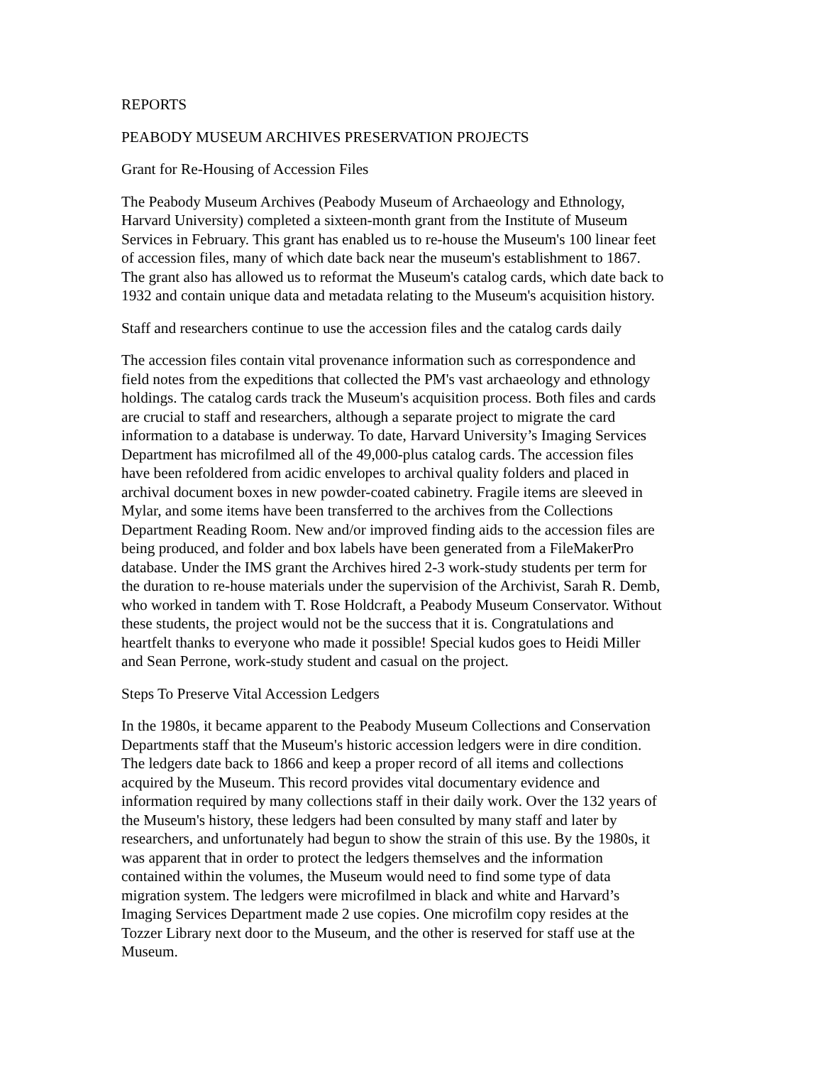REPORTS
PEABODY MUSEUM ARCHIVES PRESERVATION PROJECTS
Grant for Re-Housing of Accession Files
The Peabody Museum Archives (Peabody Museum of Archaeology and Ethnology,
Harvard University) completed a sixteen-month grant from the Institute of Museum
Services in February. This grant has enabled us to re-house the Museum's 100 linear feet
of accession files, many of which date back near the museum's establishment to 1867.
The grant also has allowed us to reformat the Museum's catalog cards, which date back to
1932 and contain unique data and metadata relating to the Museum's acquisition history.
Staff and researchers continue to use the accession files and the catalog cards daily
The accession files contain vital provenance information such as correspondence and
field notes from the expeditions that collected the PM's vast archaeology and ethnology
holdings. The catalog cards track the Museum's acquisition process. Both files and cards
are crucial to staff and researchers, although a separate project to migrate the card
information to a database is underway. To date, Harvard University’s Imaging Services
Department has microfilmed all of the 49,000-plus catalog cards. The accession files
have been refoldered from acidic envelopes to archival quality folders and placed in
archival document boxes in new powder-coated cabinetry. Fragile items are sleeved in
Mylar, and some items have been transferred to the archives from the Collections
Department Reading Room. New and/or improved finding aids to the accession files are
being produced, and folder and box labels have been generated from a FileMakerPro
database. Under the IMS grant the Archives hired 2-3 work-study students per term for
the duration to re-house materials under the supervision of the Archivist, Sarah R. Demb,
who worked in tandem with T. Rose Holdcraft, a Peabody Museum Conservator. Without
these students, the project would not be the success that it is. Congratulations and
heartfelt thanks to everyone who made it possible! Special kudos goes to Heidi Miller
and Sean Perrone, work-study student and casual on the project.
Steps To Preserve Vital Accession Ledgers
In the 1980s, it became apparent to the Peabody Museum Collections and Conservation
Departments staff that the Museum's historic accession ledgers were in dire condition.
The ledgers date back to 1866 and keep a proper record of all items and collections
acquired by the Museum. This record provides vital documentary evidence and
information required by many collections staff in their daily work. Over the 132 years of
the Museum's history, these ledgers had been consulted by many staff and later by
researchers, and unfortunately had begun to show the strain of this use. By the 1980s, it
was apparent that in order to protect the ledgers themselves and the information
contained within the volumes, the Museum would need to find some type of data
migration system. The ledgers were microfilmed in black and white and Harvard’s
Imaging Services Department made 2 use copies. One microfilm copy resides at the
Tozzer Library next door to the Museum, and the other is reserved for staff use at the
Museum.